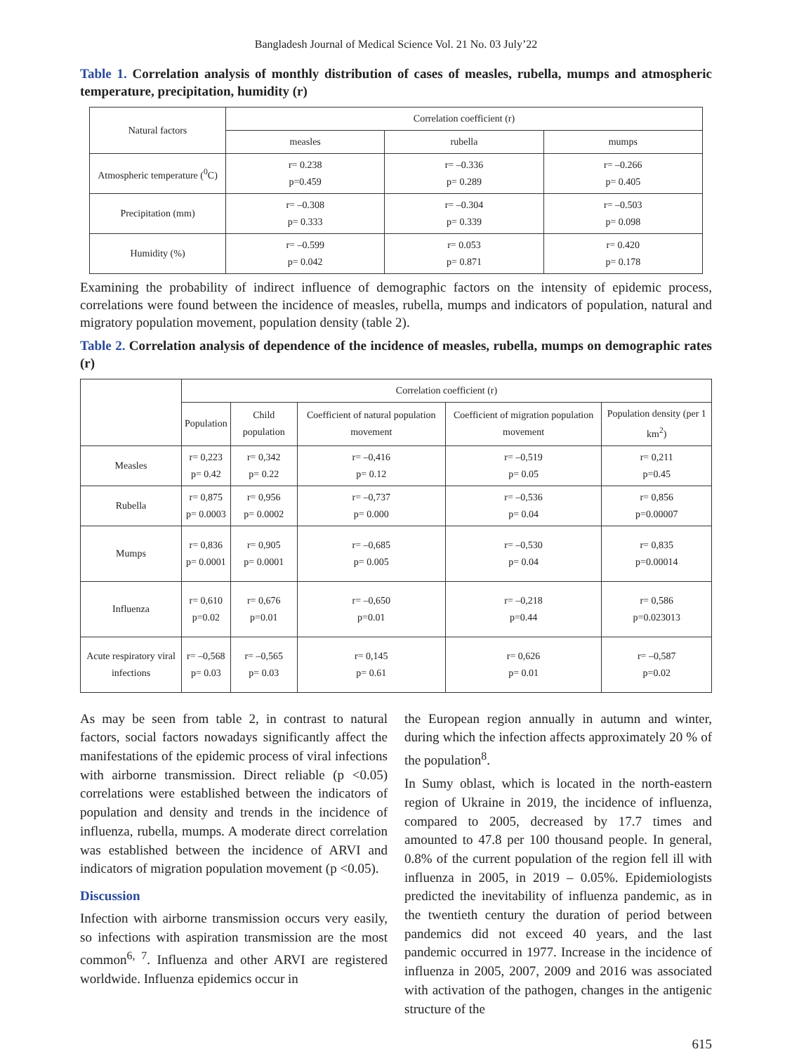Bangladesh Journal of Medical Science Vol. 21 No. 03 July’22
Table 1. Correlation analysis of monthly distribution of cases of measles, rubella, mumps and atmospheric temperature, precipitation, humidity (r)
| Natural factors | Correlation coefficient (r) | | |
| --- | --- | --- | --- |
| | measles | rubella | mumps |
| Atmospheric temperature (<sup>0</sup>C) | r= 0.238 p=0.459 | r= –0.336 p= 0.289 | r= –0.266 p= 0.405 |
| Precipitation (mm) | r= –0.308 p= 0.333 | r= –0.304 p= 0.339 | r= –0.503 p= 0.098 |
| Humidity (%) | r= –0.599 p= 0.042 | r= 0.053 p= 0.871 | r= 0.420 p= 0.178 |
Examining the probability of indirect influence of demographic factors on the intensity of epidemic process, correlations were found between the incidence of measles, rubella, mumps and indicators of population, natural and migratory population movement, population density (table 2).
Table 2. Correlation analysis of dependence of the incidence of measles, rubella, mumps on demographic rates (r)
| | Correlation coefficient (r) | | | | |
| --- | --- | --- | --- | --- | --- |
| | Population | Child population | Coefficient of natural population movement | Coefficient of migration population movement | Population density (per 1 km<sup>2</sup>) |
| Measles | r= 0,223 p= 0.42 | r= 0,342 p= 0.22 | r= –0,416 p= 0.12 | r= –0,519 p= 0.05 | r= 0,211 p=0.45 |
| Rubella | r= 0,875 p= 0.0003 | r= 0,956 p= 0.0002 | r= –0,737 p= 0.000 | r= –0,536 p= 0.04 | r= 0,856 p=0.00007 |
| Mumps | r= 0,836 p= 0.0001 | r= 0,905 p= 0.0001 | r= –0,685 p= 0.005 | r= –0,530 p= 0.04 | r= 0,835 p=0.00014 |
| Influenza | r= 0,610 p=0.02 | r= 0,676 p=0.01 | r= –0,650 p=0.01 | r= –0,218 p=0.44 | r= 0,586 p=0.023013 |
| Acute respiratory viral infections | r= –0,568 p= 0.03 | r= –0,565 p= 0.03 | r= 0,145 p= 0.61 | r= 0,626 p= 0.01 | r= –0,587 p=0.02 |
As may be seen from table 2, in contrast to natural factors, social factors nowadays significantly affect the manifestations of the epidemic process of viral infections with airborne transmission. Direct reliable (p <0.05) correlations were established between the indicators of population and density and trends in the incidence of influenza, rubella, mumps. A moderate direct correlation was established between the incidence of ARVI and indicators of migration population movement (p <0.05).
Discussion
Infection with airborne transmission occurs very easily, so infections with aspiration transmission are the most common<sup>6, 7</sup>. Influenza and other ARVI are registered worldwide. Influenza epidemics occur in
the European region annually in autumn and winter, during which the infection affects approximately 20 % of the population<sup>8</sup>.
In Sumy oblast, which is located in the north-eastern region of Ukraine in 2019, the incidence of influenza, compared to 2005, decreased by 17.7 times and amounted to 47.8 per 100 thousand people. In general, 0.8% of the current population of the region fell ill with influenza in 2005, in 2019 – 0.05%. Epidemiologists predicted the inevitability of influenza pandemic, as in the twentieth century the duration of period between pandemics did not exceed 40 years, and the last pandemic occurred in 1977. Increase in the incidence of influenza in 2005, 2007, 2009 and 2016 was associated with activation of the pathogen, changes in the antigenic structure of the
615